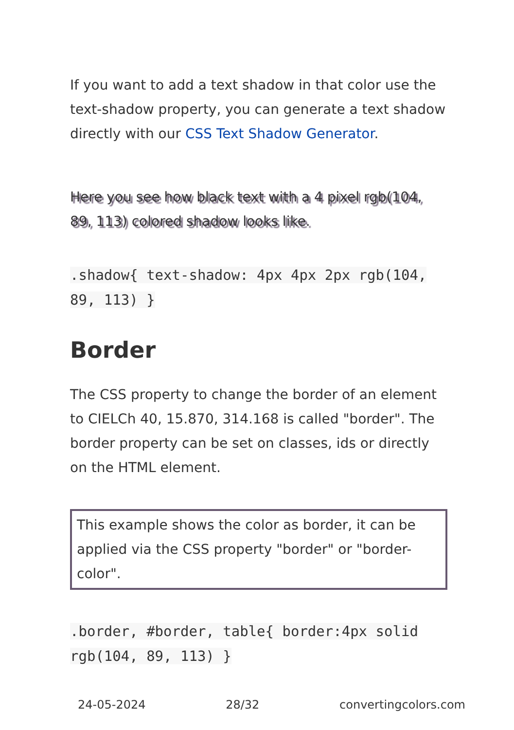If you want to add a text shadow in that color use the text-shadow property, you can generate a text shadow directly with our CSS Text Shadow Generator.
Here you see how black text with a 4 pixel rgb(104, 89, 113) colored shadow looks like.
.shadow{ text-shadow: 4px 4px 2px rgb(104, 89, 113) }
Border
The CSS property to change the border of an element to CIELCh 40, 15.870, 314.168 is called "border". The border property can be set on classes, ids or directly on the HTML element.
This example shows the color as border, it can be applied via the CSS property "border" or "border-color".
.border, #border, table{ border:4px solid rgb(104, 89, 113) }
24-05-2024 28/32 convertingcolors.com